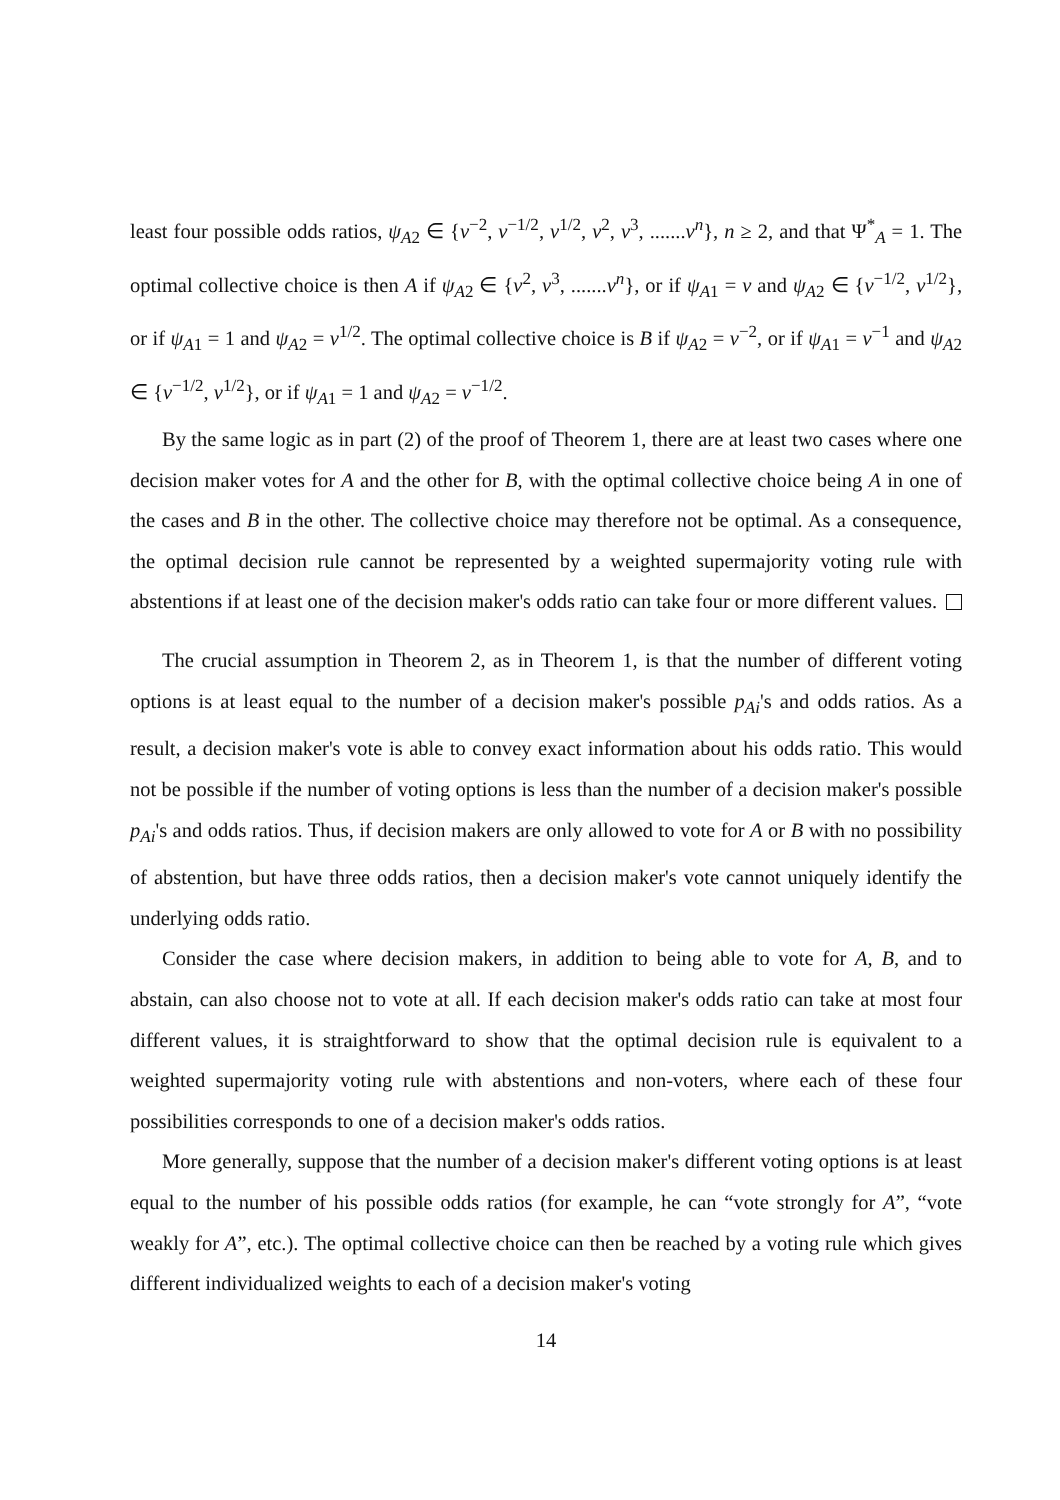least four possible odds ratios, ψ<sub>A2</sub> ∈ {v<sup>−2</sup>, v<sup>−1/2</sup>, v<sup>1/2</sup>, v<sup>2</sup>, v<sup>3</sup>, .......v<sup>n</sup>}, n ≥ 2, and that Ψ<sup>*</sup><sub>A</sub> = 1. The optimal collective choice is then A if ψ<sub>A2</sub> ∈ {v<sup>2</sup>, v<sup>3</sup>, .......v<sup>n</sup>}, or if ψ<sub>A1</sub> = v and ψ<sub>A2</sub> ∈ {v<sup>−1/2</sup>, v<sup>1/2</sup>}, or if ψ<sub>A1</sub> = 1 and ψ<sub>A2</sub> = v<sup>1/2</sup>. The optimal collective choice is B if ψ<sub>A2</sub> = v<sup>−2</sup>, or if ψ<sub>A1</sub> = v<sup>−1</sup> and ψ<sub>A2</sub> ∈ {v<sup>−1/2</sup>, v<sup>1/2</sup>}, or if ψ<sub>A1</sub> = 1 and ψ<sub>A2</sub> = v<sup>−1/2</sup>.
By the same logic as in part (2) of the proof of Theorem 1, there are at least two cases where one decision maker votes for A and the other for B, with the optimal collective choice being A in one of the cases and B in the other. The collective choice may therefore not be optimal. As a consequence, the optimal decision rule cannot be represented by a weighted supermajority voting rule with abstentions if at least one of the decision maker's odds ratio can take four or more different values.
The crucial assumption in Theorem 2, as in Theorem 1, is that the number of different voting options is at least equal to the number of a decision maker's possible p<sub>Ai</sub>'s and odds ratios. As a result, a decision maker's vote is able to convey exact information about his odds ratio. This would not be possible if the number of voting options is less than the number of a decision maker's possible p<sub>Ai</sub>'s and odds ratios. Thus, if decision makers are only allowed to vote for A or B with no possibility of abstention, but have three odds ratios, then a decision maker's vote cannot uniquely identify the underlying odds ratio.
Consider the case where decision makers, in addition to being able to vote for A, B, and to abstain, can also choose not to vote at all. If each decision maker's odds ratio can take at most four different values, it is straightforward to show that the optimal decision rule is equivalent to a weighted supermajority voting rule with abstentions and non-voters, where each of these four possibilities corresponds to one of a decision maker's odds ratios.
More generally, suppose that the number of a decision maker's different voting options is at least equal to the number of his possible odds ratios (for example, he can “vote strongly for A”, “vote weakly for A”, etc.). The optimal collective choice can then be reached by a voting rule which gives different individualized weights to each of a decision maker's voting
14